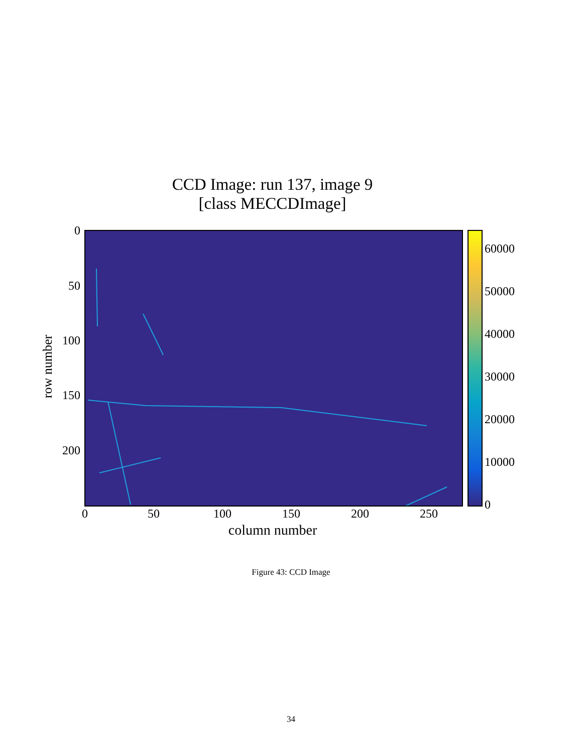CCD Image: run 137, image 9
[class MECCDImage]
row number
0
50
100
150
200
60000
50000
40000
30000
20000
10000
0
0 50 100 150 200 250
column number
Figure 43: CCD Image
34